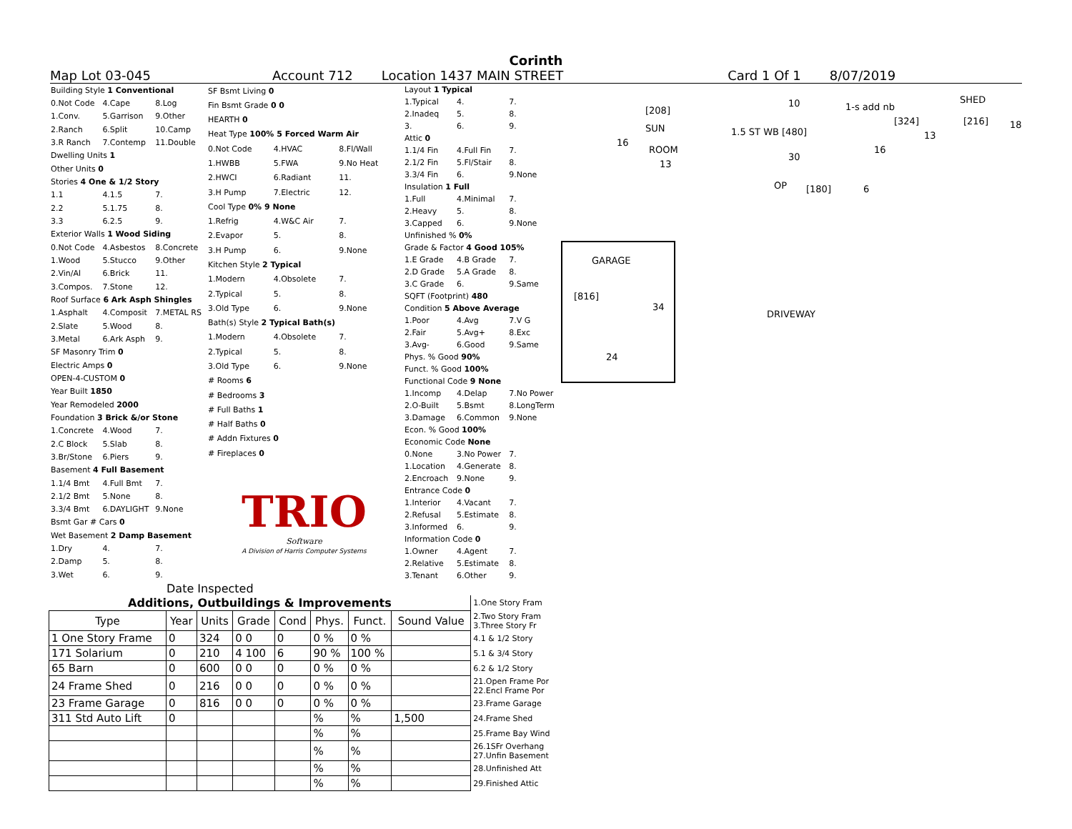Corinth
Map Lot 03-045 Account 712 Location 1437 MAIN STREET Card 1 Of 1 8/07/2019
| Building Style 1 Conventional | | |
| 0.Not Code | 4.Cape | 8.Log |
| 1.Conv. | 5.Garrison | 9.Other |
| 2.Ranch | 6.Split | 10.Camp |
| 3.R Ranch | 7.Contemp | 11.Double |
| Dwelling Units 1 | | |
| Other Units 0 | | |
| Stories 4 One & 1/2 Story | | |
| 1.1 | 4.1.5 | 7. |
| 2.2 | 5.1.75 | 8. |
| 3.3 | 6.2.5 | 9. |
| Exterior Walls 1 Wood Siding | | |
| 0.Not Code | 4.Asbestos | 8.Concrete |
| 1.Wood | 5.Stucco | 9.Other |
| 2.Vin/Al | 6.Brick | 11. |
| 3.Compos. | 7.Stone | 12. |
| Roof Surface 6 Ark Asph Shingles | | |
| 1.Asphalt | 4.Composit | 7.METAL RS |
| 2.Slate | 5.Wood | 8. |
| 3.Metal | 6.Ark Asph | 9. |
| SF Masonry Trim 0 | | |
| Electric Amps 0 | | |
| OPEN-4-CUSTOM 0 | | |
| Year Built 1850 | | |
| Year Remodeled 2000 | | |
| Foundation 3 Brick &/or Stone | | |
| 1.Concrete | 4.Wood | 7. |
| 2.C Block | 5.Slab | 8. |
| 3.Br/Stone | 6.Piers | 9. |
| Basement 4 Full Basement | | |
| 1.1/4 Bmt | 4.Full Bmt | 7. |
| 2.1/2 Bmt | 5.None | 8. |
| 3.3/4 Bmt | 6.DAYLIGHT | 9.None |
| Bsmt Gar # Cars 0 | | |
| Wet Basement 2 Damp Basement | | |
| 1.Dry | 4. | 7. |
| 2.Damp | 5. | 8. |
| 3.Wet | 6. | 9. |
| SF Bsmt Living 0 | | |
| Fin Bsmt Grade 0 0 | | |
| HEARTH 0 | | |
| Heat Type 100% 5 Forced Warm Air | | |
| 0.Not Code | 4.HVAC | 8.Fl/Wall |
| 1.HWBB | 5.FWA | 9.No Heat |
| 2.HWCI | 6.Radiant | 11. |
| 3.H Pump | 7.Electric | 12. |
| Cool Type 0% 9 None | | |
| 1.Refrig | 4.W&C Air | 7. |
| 2.Evapor | 5. | 8. |
| 3.H Pump | 6. | 9.None |
| Kitchen Style 2 Typical | | |
| 1.Modern | 4.Obsolete | 7. |
| 2.Typical | 5. | 8. |
| 3.Old Type | 6. | 9.None |
| Bath(s) Style 2 Typical Bath(s) | | |
| 1.Modern | 4.Obsolete | 7. |
| 2.Typical | 5. | 8. |
| 3.Old Type | 6. | 9.None |
| # Rooms 6 | | |
| # Bedrooms 3 | | |
| # Full Baths 1 | | |
| # Half Baths 0 | | |
| # Addn Fixtures 0 | | |
| # Fireplaces 0 | | |
| TRIO Software A Division of Harris Computer Systems | | |
| Layout 1 Typical | | |
| 1.Typical | 4. | 7. |
| 2.Inadeq | 5. | 8. |
| 3. | 6. | 9. |
| Attic 0 | | |
| 1.1/4 Fin | 4.Full Fin | 7. |
| 2.1/2 Fin | 5.Fl/Stair | 8. |
| 3.3/4 Fin | 6. | 9.None |
| Insulation 1 Full | | |
| 1.Full | 4.Minimal | 7. |
| 2.Heavy | 5. | 8. |
| 3.Capped | 6. | 9.None |
| Unfinished % 0% | | |
| Grade & Factor 4 Good 105% | | |
| 1.E Grade | 4.B Grade | 7. |
| 2.D Grade | 5.A Grade | 8. |
| 3.C Grade | 6. | 9.Same |
| SQFT (Footprint) 480 | | |
| Condition 5 Above Average | | |
| 1.Poor | 4.Avg | 7.V G |
| 2.Fair | 5.Avg+ | 8.Exc |
| 3.Avg- | 6.Good | 9.Same |
| Phys. % Good 90% | | |
| Funct. % Good 100% | | |
| Functional Code 9 None | | |
| 1.Incomp | 4.Delap | 7.No Power |
| 2.O-Built | 5.Bsmt | 8.LongTerm |
| 3.Damage | 6.Common | 9.None |
| Econ. % Good 100% | | |
| Economic Code None | | |
| 0.None | 3.No Power | 7. |
| 1.Location | 4.Generate | 8. |
| 2.Encroach | 9.None | 9. |
| Entrance Code 0 | | |
| 1.Interior | 4.Vacant | 7. |
| 2.Refusal | 5.Estimate | 8. |
| 3.Informed | 6. | 9. |
| Information Code 0 | | |
| 1.Owner | 4.Agent | 7. |
| 2.Relative | 5.Estimate | 8. |
| 3.Tenant | 6.Other | 9. |
[208]
1.5 ST WB [480]
10 1-s add nb
SHED
[324] [216] 18
16
SUN
ROOM
13
13
16
30
OP [180] 6
GARAGE
[816]
34
24
DRIVEWAY
Date Inspected
| Additions, Outbuildings & Improvements | | | | | | | | 1.One Story Fram |
| Type | Year | Units | Grade | Cond | Phys. | Funct. | Sound Value | 2.Two Story Fram 3.Three Story Fr |
| 1 One Story Frame | 0 | 324 | 0 0 | 0 | 0 % | 0 % | | 4.1 & 1/2 Story |
| 171 Solarium | 0 | 210 | 4 100 | 6 | 90 % | 100 % | | 5.1 & 3/4 Story |
| 65 Barn | 0 | 600 | 0 0 | 0 | 0 % | 0 % | | 6.2 & 1/2 Story |
| 24 Frame Shed | 0 | 216 | 0 0 | 0 | 0 % | 0 % | | 21.Open Frame Por 22.Encl Frame Por |
| 23 Frame Garage | 0 | 816 | 0 0 | 0 | 0 % | 0 % | | 23.Frame Garage |
| 311 Std Auto Lift | 0 | | | | % | % | 1,500 | 24.Frame Shed |
| | | | | | % | % | | 25.Frame Bay Wind |
| | | | | | % | % | | 26.1SFr Overhang 27.Unfin Basement |
| | | | | | % | % | | 28.Unfinished Att |
| | | | | | % | % | | 29.Finished Attic |